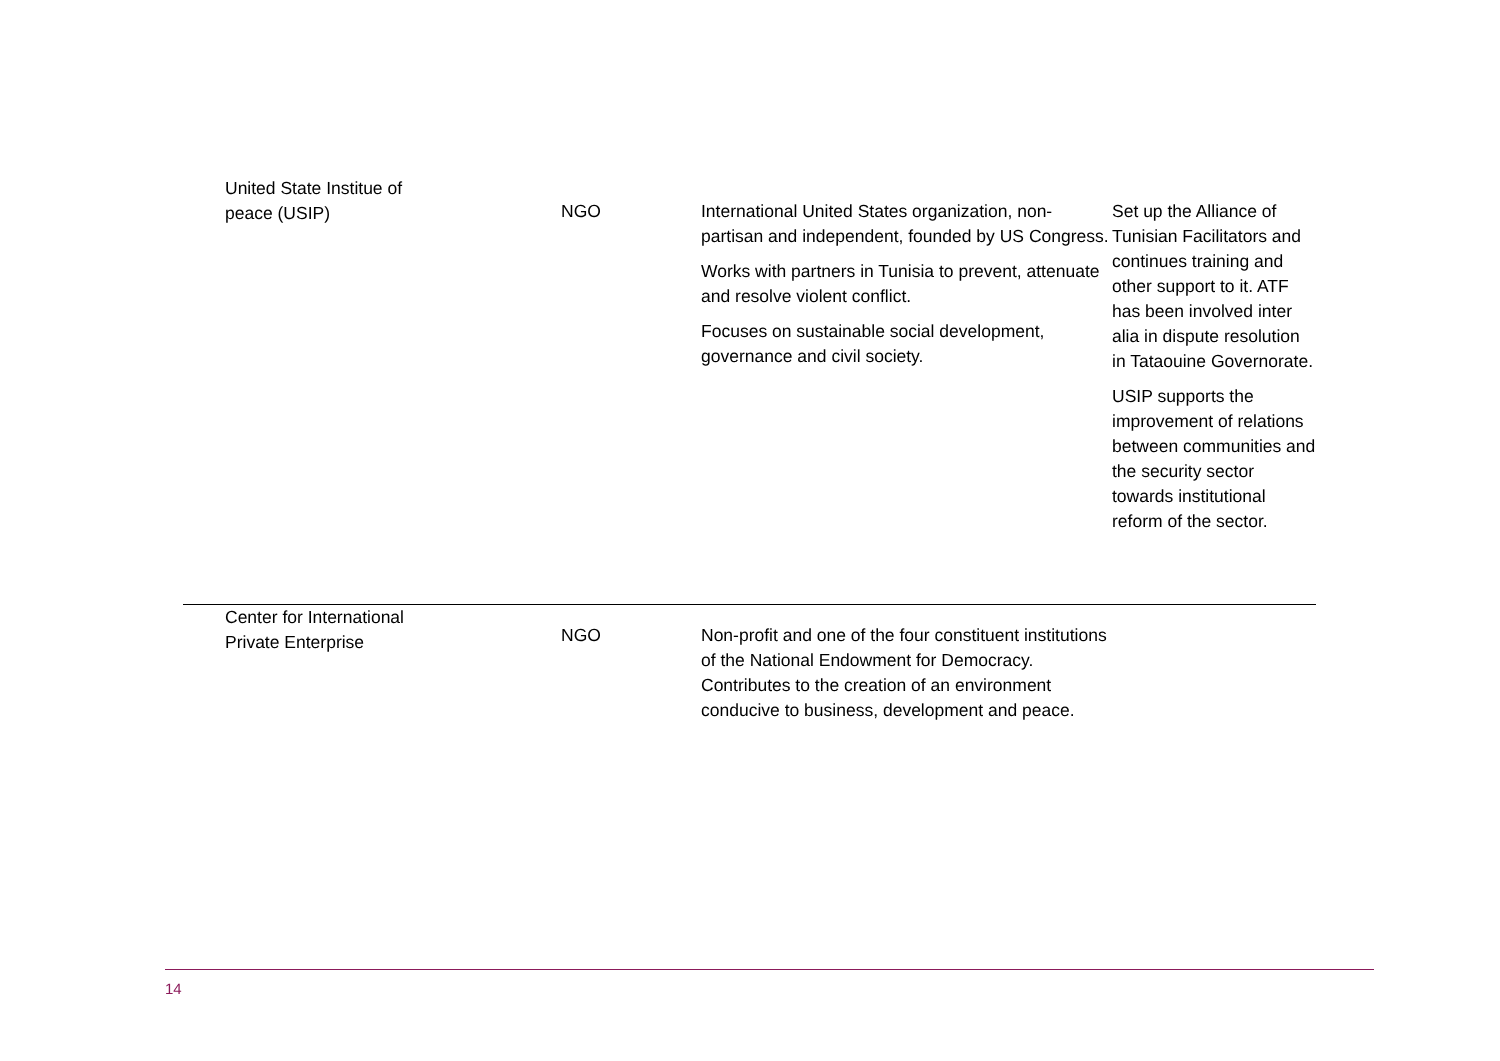| United State Institue of peace (USIP) | NGO | International United States organization, non-partisan and independent, founded by US Congress. Works with partners in Tunisia to prevent, attenuate and resolve violent conflict. Focuses on sustainable social development, governance and civil society. | Set up the Alliance of Tunisian Facilitators and continues training and other support to it. ATF has been involved inter alia in dispute resolution in Tataouine Governorate. USIP supports the improvement of relations between communities and the security sector towards institutional reform of the sector. |
| Center for International Private Enterprise | NGO | Non-profit and one of the four constituent institutions of the National Endowment for Democracy. Contributes to the creation of an environment conducive to business, development and peace. | |
14